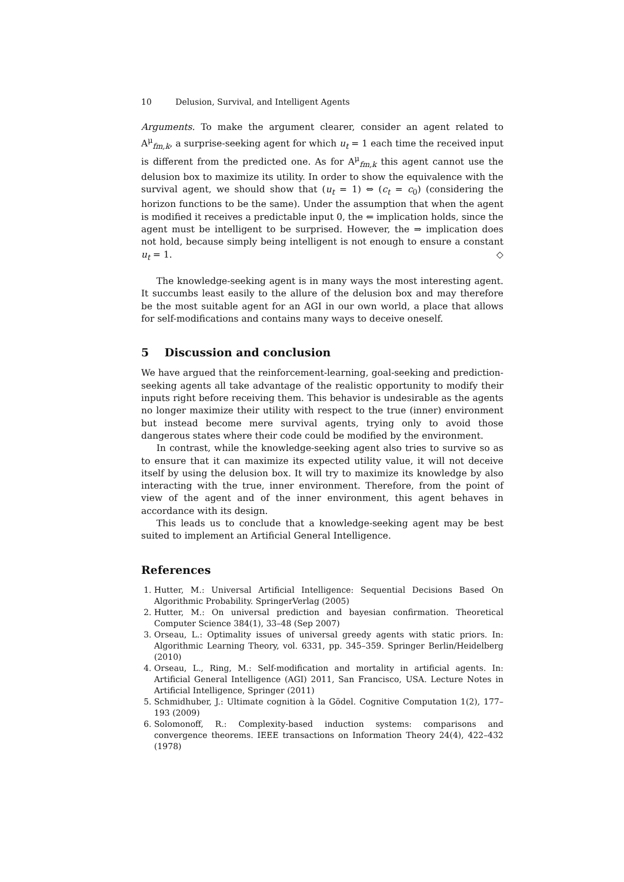10 Delusion, Survival, and Intelligent Agents
Arguments. To make the argument clearer, consider an agent related to A<sup>μ</sup><sub>fm,k</sub>, a surprise-seeking agent for which u<sub>t</sub> = 1 each time the received input is different from the predicted one. As for A<sup>μ</sup><sub>fm,k</sub> this agent cannot use the delusion box to maximize its utility. In order to show the equivalence with the survival agent, we should show that (u<sub>t</sub> = 1) ⇔ (c<sub>t</sub> = c<sub>0</sub>) (considering the horizon functions to be the same). Under the assumption that when the agent is modified it receives a predictable input 0, the ⇐ implication holds, since the agent must be intelligent to be surprised. However, the ⇒ implication does not hold, because simply being intelligent is not enough to ensure a constant u<sub>t</sub> = 1. ◇
The knowledge-seeking agent is in many ways the most interesting agent. It succumbs least easily to the allure of the delusion box and may therefore be the most suitable agent for an AGI in our own world, a place that allows for self-modifications and contains many ways to deceive oneself.
5 Discussion and conclusion
We have argued that the reinforcement-learning, goal-seeking and prediction-seeking agents all take advantage of the realistic opportunity to modify their inputs right before receiving them. This behavior is undesirable as the agents no longer maximize their utility with respect to the true (inner) environment but instead become mere survival agents, trying only to avoid those dangerous states where their code could be modified by the environment.
In contrast, while the knowledge-seeking agent also tries to survive so as to ensure that it can maximize its expected utility value, it will not deceive itself by using the delusion box. It will try to maximize its knowledge by also interacting with the true, inner environment. Therefore, from the point of view of the agent and of the inner environment, this agent behaves in accordance with its design.
This leads us to conclude that a knowledge-seeking agent may be best suited to implement an Artificial General Intelligence.
References
1. Hutter, M.: Universal Artificial Intelligence: Sequential Decisions Based On Algorithmic Probability. SpringerVerlag (2005)
2. Hutter, M.: On universal prediction and bayesian confirmation. Theoretical Computer Science 384(1), 33–48 (Sep 2007)
3. Orseau, L.: Optimality issues of universal greedy agents with static priors. In: Algorithmic Learning Theory, vol. 6331, pp. 345–359. Springer Berlin/Heidelberg (2010)
4. Orseau, L., Ring, M.: Self-modification and mortality in artificial agents. In: Artificial General Intelligence (AGI) 2011, San Francisco, USA. Lecture Notes in Artificial Intelligence, Springer (2011)
5. Schmidhuber, J.: Ultimate cognition à la Gödel. Cognitive Computation 1(2), 177–193 (2009)
6. Solomonoff, R.: Complexity-based induction systems: comparisons and convergence theorems. IEEE transactions on Information Theory 24(4), 422–432 (1978)